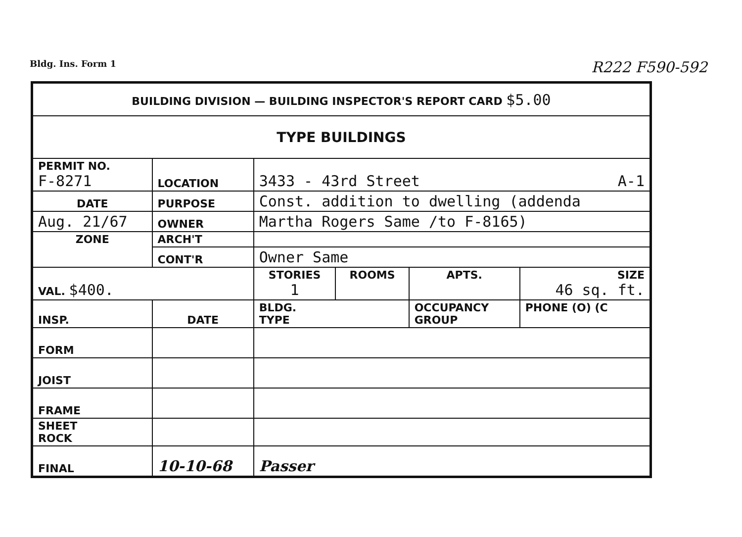Bldg. Ins. Form 1 R222 F590-592
| BUILDING DIVISION — BUILDING INSPECTOR'S REPORT CARD $5.00 | | | | | | |
| TYPE BUILDINGS | | | | | | |
| PERMIT NO. F-8271 | | LOCATION | 3433 - 43rd Street A-1 | | | |
| DATE | | PURPOSE | Const. addition to dwelling (addenda | | | |
| Aug. 21/67 | | OWNER | Martha Rogers Same /to F-8165) | | | |
| ZONE | | ARCH'T | | | | |
| | | CONT'R | Owner Same | | | |
| VAL. $400. | | | STORIES 1 | ROOMS | APTS. | SIZE 46 sq. ft. |
| INSP. | DATE | | BLDG. TYPE | | OCCUPANCY GROUP | PHONE (O) (C |
| FORM | | | | | | |
| JOIST | | | | | | |
| FRAME | | | | | | |
| SHEET ROCK | | | | | | |
| FINAL | 10-10-68 | | Passer | | | |